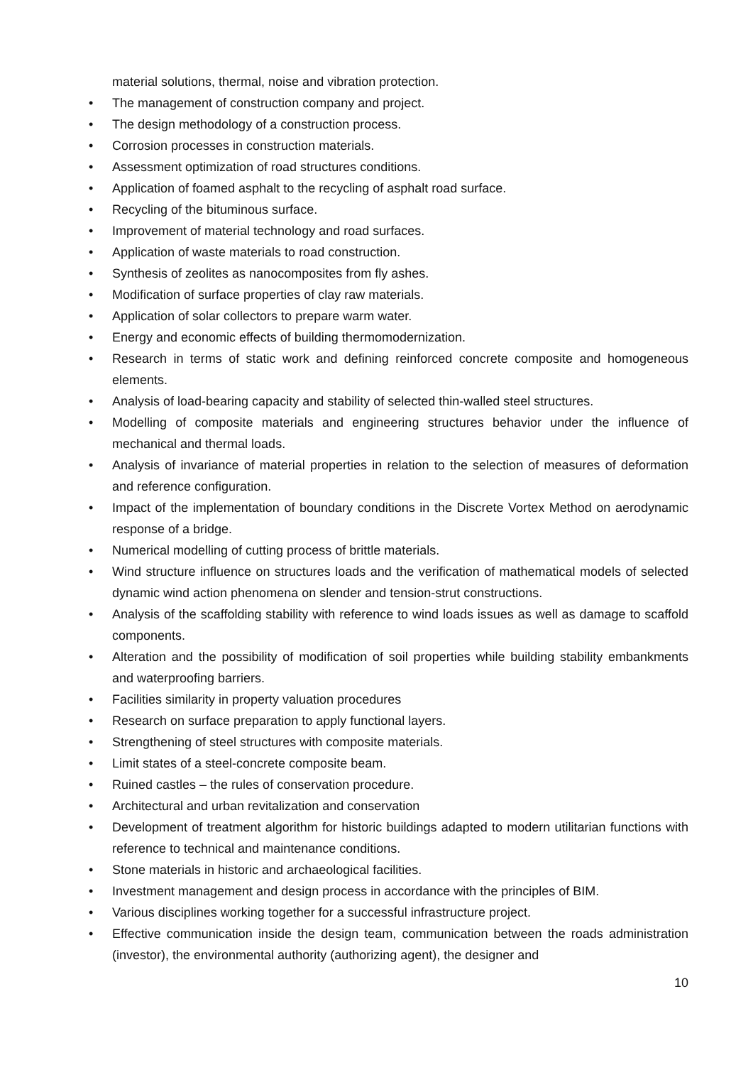material solutions, thermal, noise and vibration protection.
• The management of construction company and project.
• The design methodology of a construction process.
• Corrosion processes in construction materials.
• Assessment optimization of road structures conditions.
• Application of foamed asphalt to the recycling of asphalt road surface.
• Recycling of the bituminous surface.
• Improvement of material technology and road surfaces.
• Application of waste materials to road construction.
• Synthesis of zeolites as nanocomposites from fly ashes.
• Modification of surface properties of clay raw materials.
• Application of solar collectors to prepare warm water.
• Energy and economic effects of building thermomodernization.
• Research in terms of static work and defining reinforced concrete composite and homogeneous elements.
• Analysis of load-bearing capacity and stability of selected thin-walled steel structures.
• Modelling of composite materials and engineering structures behavior under the influence of mechanical and thermal loads.
• Analysis of invariance of material properties in relation to the selection of measures of deformation and reference configuration.
• Impact of the implementation of boundary conditions in the Discrete Vortex Method on aerodynamic response of a bridge.
• Numerical modelling of cutting process of brittle materials.
• Wind structure influence on structures loads and the verification of mathematical models of selected dynamic wind action phenomena on slender and tension-strut constructions.
• Analysis of the scaffolding stability with reference to wind loads issues as well as damage to scaffold components.
• Alteration and the possibility of modification of soil properties while building stability embankments and waterproofing barriers.
• Facilities similarity in property valuation procedures
• Research on surface preparation to apply functional layers.
• Strengthening of steel structures with composite materials.
• Limit states of a steel-concrete composite beam.
• Ruined castles – the rules of conservation procedure.
• Architectural and urban revitalization and conservation
• Development of treatment algorithm for historic buildings adapted to modern utilitarian functions with reference to technical and maintenance conditions.
• Stone materials in historic and archaeological facilities.
• Investment management and design process in accordance with the principles of BIM.
• Various disciplines working together for a successful infrastructure project.
• Effective communication inside the design team, communication between the roads administration (investor), the environmental authority (authorizing agent), the designer and
10